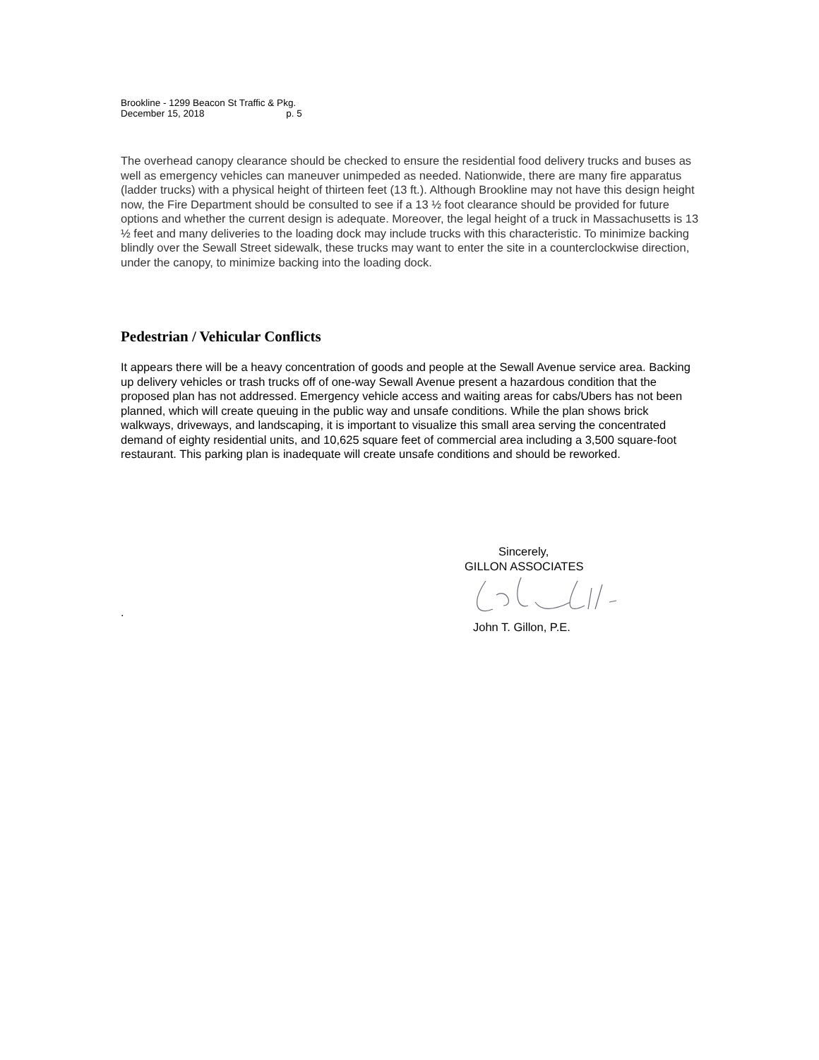Brookline - 1299 Beacon St Traffic & Pkg.
December 15, 2018 p. 5
The overhead canopy clearance should be checked to ensure the residential food delivery trucks and buses as well as emergency vehicles can maneuver unimpeded as needed. Nationwide, there are many fire apparatus (ladder trucks) with a physical height of thirteen feet (13 ft.). Although Brookline may not have this design height now, the Fire Department should be consulted to see if a 13 ½ foot clearance should be provided for future options and whether the current design is adequate. Moreover, the legal height of a truck in Massachusetts is 13 ½ feet and many deliveries to the loading dock may include trucks with this characteristic. To minimize backing blindly over the Sewall Street sidewalk, these trucks may want to enter the site in a counterclockwise direction, under the canopy, to minimize backing into the loading dock.
Pedestrian / Vehicular Conflicts
It appears there will be a heavy concentration of goods and people at the Sewall Avenue service area. Backing up delivery vehicles or trash trucks off of one-way Sewall Avenue present a hazardous condition that the proposed plan has not addressed. Emergency vehicle access and waiting areas for cabs/Ubers has not been planned, which will create queuing in the public way and unsafe conditions. While the plan shows brick walkways, driveways, and landscaping, it is important to visualize this small area serving the concentrated demand of eighty residential units, and 10,625 square feet of commercial area including a 3,500 square-foot restaurant. This parking plan is inadequate will create unsafe conditions and should be reworked.
.
Sincerely,
GILLON ASSOCIATES
John T. Gillon, P.E.